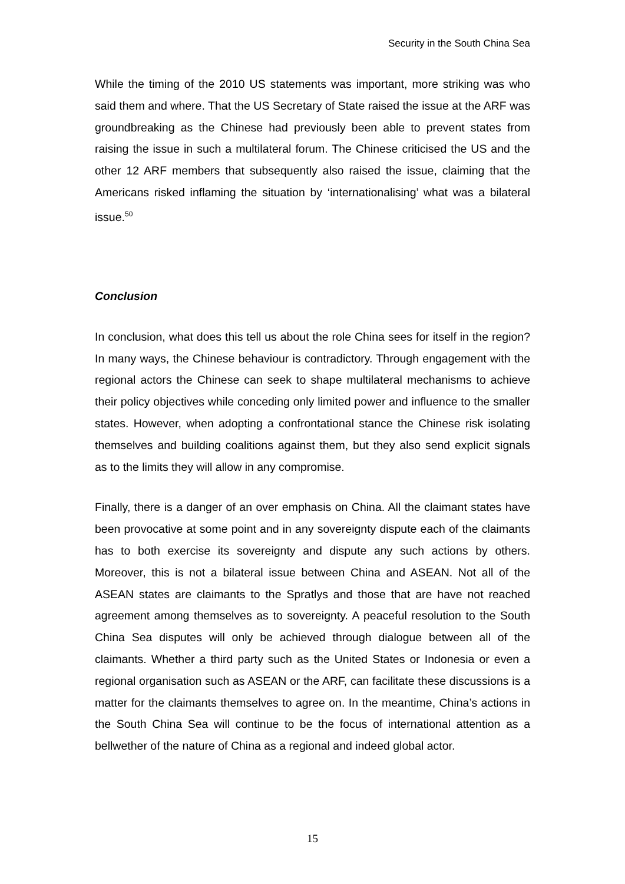Security in the South China Sea
While the timing of the 2010 US statements was important, more striking was who said them and where. That the US Secretary of State raised the issue at the ARF was groundbreaking as the Chinese had previously been able to prevent states from raising the issue in such a multilateral forum. The Chinese criticised the US and the other 12 ARF members that subsequently also raised the issue, claiming that the Americans risked inflaming the situation by ‘internationalising’ what was a bilateral issue.<sup>50</sup>
Conclusion
In conclusion, what does this tell us about the role China sees for itself in the region? In many ways, the Chinese behaviour is contradictory. Through engagement with the regional actors the Chinese can seek to shape multilateral mechanisms to achieve their policy objectives while conceding only limited power and influence to the smaller states. However, when adopting a confrontational stance the Chinese risk isolating themselves and building coalitions against them, but they also send explicit signals as to the limits they will allow in any compromise.
Finally, there is a danger of an over emphasis on China. All the claimant states have been provocative at some point and in any sovereignty dispute each of the claimants has to both exercise its sovereignty and dispute any such actions by others. Moreover, this is not a bilateral issue between China and ASEAN. Not all of the ASEAN states are claimants to the Spratlys and those that are have not reached agreement among themselves as to sovereignty. A peaceful resolution to the South China Sea disputes will only be achieved through dialogue between all of the claimants. Whether a third party such as the United States or Indonesia or even a regional organisation such as ASEAN or the ARF, can facilitate these discussions is a matter for the claimants themselves to agree on. In the meantime, China’s actions in the South China Sea will continue to be the focus of international attention as a bellwether of the nature of China as a regional and indeed global actor.
15